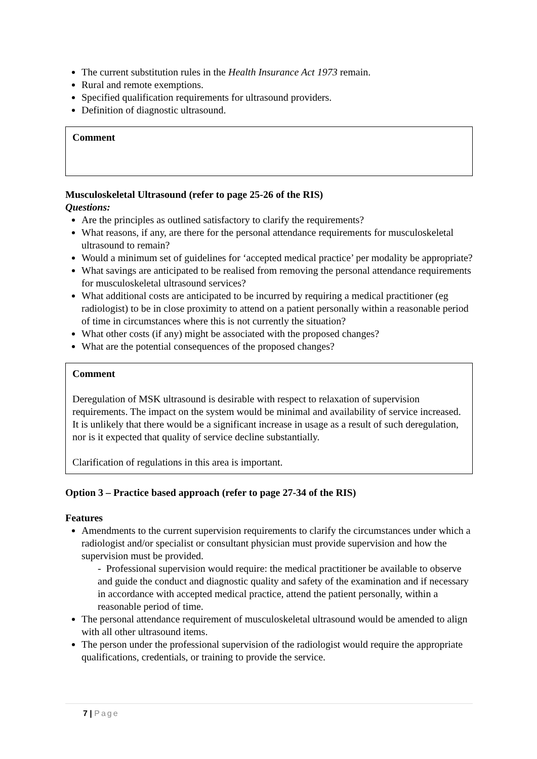The current substitution rules in the Health Insurance Act 1973 remain.
Rural and remote exemptions.
Specified qualification requirements for ultrasound providers.
Definition of diagnostic ultrasound.
Comment
Musculoskeletal Ultrasound (refer to page 25-26 of the RIS)
Questions:
Are the principles as outlined satisfactory to clarify the requirements?
What reasons, if any, are there for the personal attendance requirements for musculoskeletal ultrasound to remain?
Would a minimum set of guidelines for ‘accepted medical practice’ per modality be appropriate?
What savings are anticipated to be realised from removing the personal attendance requirements for musculoskeletal ultrasound services?
What additional costs are anticipated to be incurred by requiring a medical practitioner (eg radiologist) to be in close proximity to attend on a patient personally within a reasonable period of time in circumstances where this is not currently the situation?
What other costs (if any) might be associated with the proposed changes?
What are the potential consequences of the proposed changes?
Comment
Deregulation of MSK ultrasound is desirable with respect to relaxation of supervision requirements. The impact on the system would be minimal and availability of service increased. It is unlikely that there would be a significant increase in usage as a result of such deregulation, nor is it expected that quality of service decline substantially.
Clarification of regulations in this area is important.
Option 3 – Practice based approach (refer to page 27-34 of the RIS)
Features
Amendments to the current supervision requirements to clarify the circumstances under which a radiologist and/or specialist or consultant physician must provide supervision and how the supervision must be provided.
- Professional supervision would require: the medical practitioner be available to observe and guide the conduct and diagnostic quality and safety of the examination and if necessary in accordance with accepted medical practice, attend the patient personally, within a reasonable period of time.
The personal attendance requirement of musculoskeletal ultrasound would be amended to align with all other ultrasound items.
The person under the professional supervision of the radiologist would require the appropriate qualifications, credentials, or training to provide the service.
7 | Page